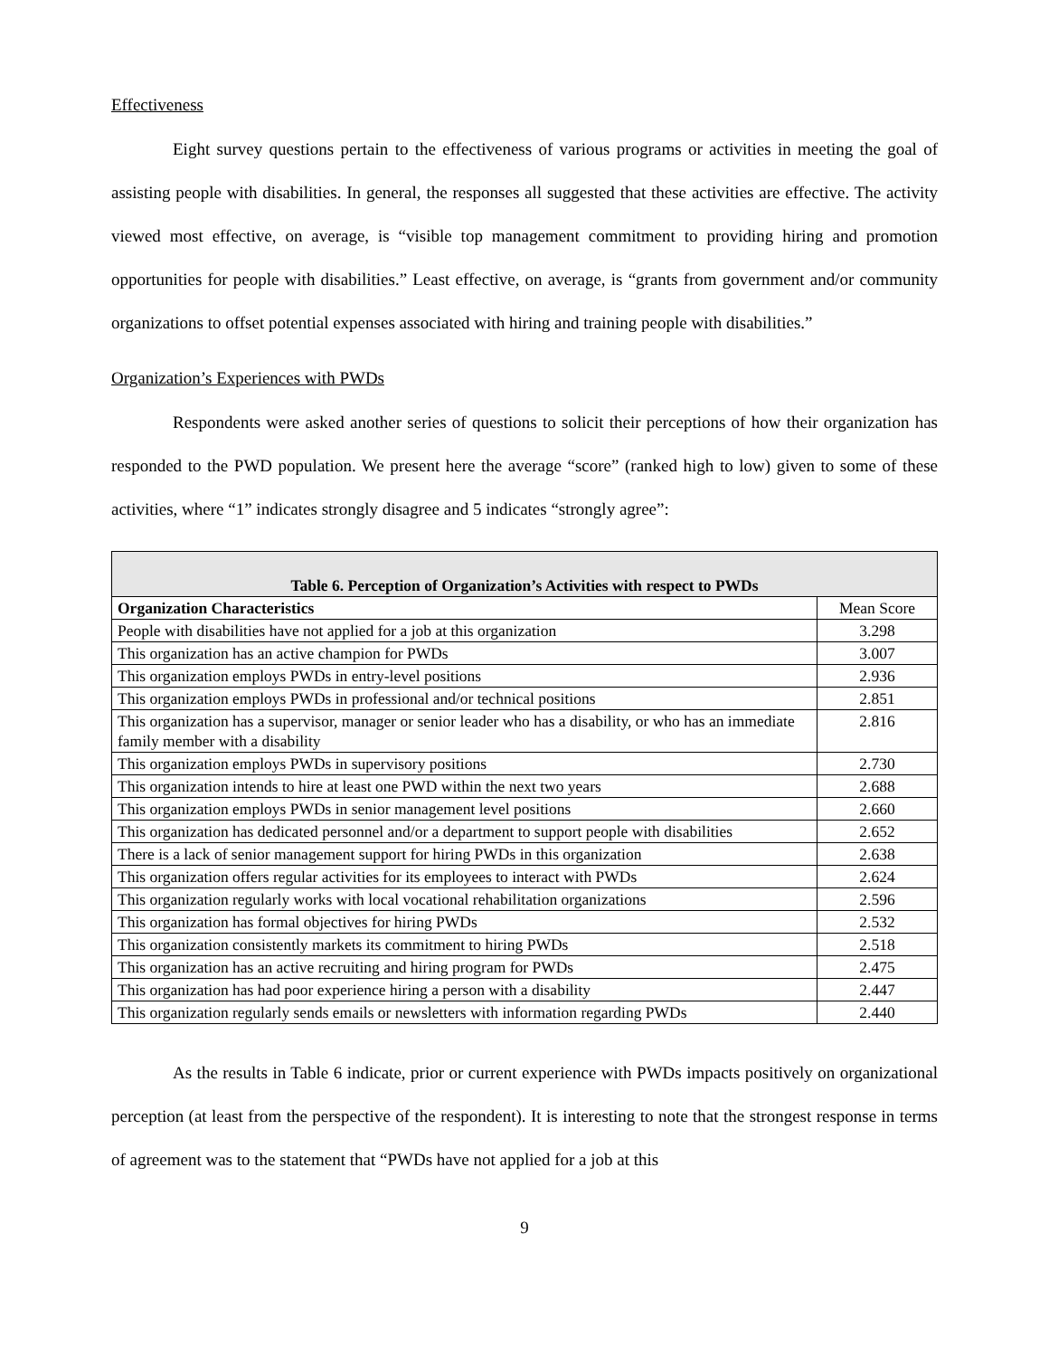Effectiveness
Eight survey questions pertain to the effectiveness of various programs or activities in meeting the goal of assisting people with disabilities. In general, the responses all suggested that these activities are effective. The activity viewed most effective, on average, is “visible top management commitment to providing hiring and promotion opportunities for people with disabilities.” Least effective, on average, is “grants from government and/or community organizations to offset potential expenses associated with hiring and training people with disabilities.”
Organization’s Experiences with PWDs
Respondents were asked another series of questions to solicit their perceptions of how their organization has responded to the PWD population. We present here the average “score” (ranked high to low) given to some of these activities, where “1” indicates strongly disagree and 5 indicates “strongly agree”:
| Table 6. Perception of Organization’s Activities with respect to PWDs | |
| --- | --- |
| Organization Characteristics | Mean Score |
| People with disabilities have not applied for a job at this organization | 3.298 |
| This organization has an active champion for PWDs | 3.007 |
| This organization employs PWDs in entry-level positions | 2.936 |
| This organization employs PWDs in professional and/or technical positions | 2.851 |
| This organization has a supervisor, manager or senior leader who has a disability, or who has an immediate family member with a disability | 2.816 |
| This organization employs PWDs in supervisory positions | 2.730 |
| This organization intends to hire at least one PWD within the next two years | 2.688 |
| This organization employs PWDs in senior management level positions | 2.660 |
| This organization has dedicated personnel and/or a department to support people with disabilities | 2.652 |
| There is a lack of senior management support for hiring PWDs in this organization | 2.638 |
| This organization offers regular activities for its employees to interact with PWDs | 2.624 |
| This organization regularly works with local vocational rehabilitation organizations | 2.596 |
| This organization has formal objectives for hiring PWDs | 2.532 |
| This organization consistently markets its commitment to hiring PWDs | 2.518 |
| This organization has an active recruiting and hiring program for PWDs | 2.475 |
| This organization has had poor experience hiring a person with a disability | 2.447 |
| This organization regularly sends emails or newsletters with information regarding PWDs | 2.440 |
As the results in Table 6 indicate, prior or current experience with PWDs impacts positively on organizational perception (at least from the perspective of the respondent). It is interesting to note that the strongest response in terms of agreement was to the statement that “PWDs have not applied for a job at this
9